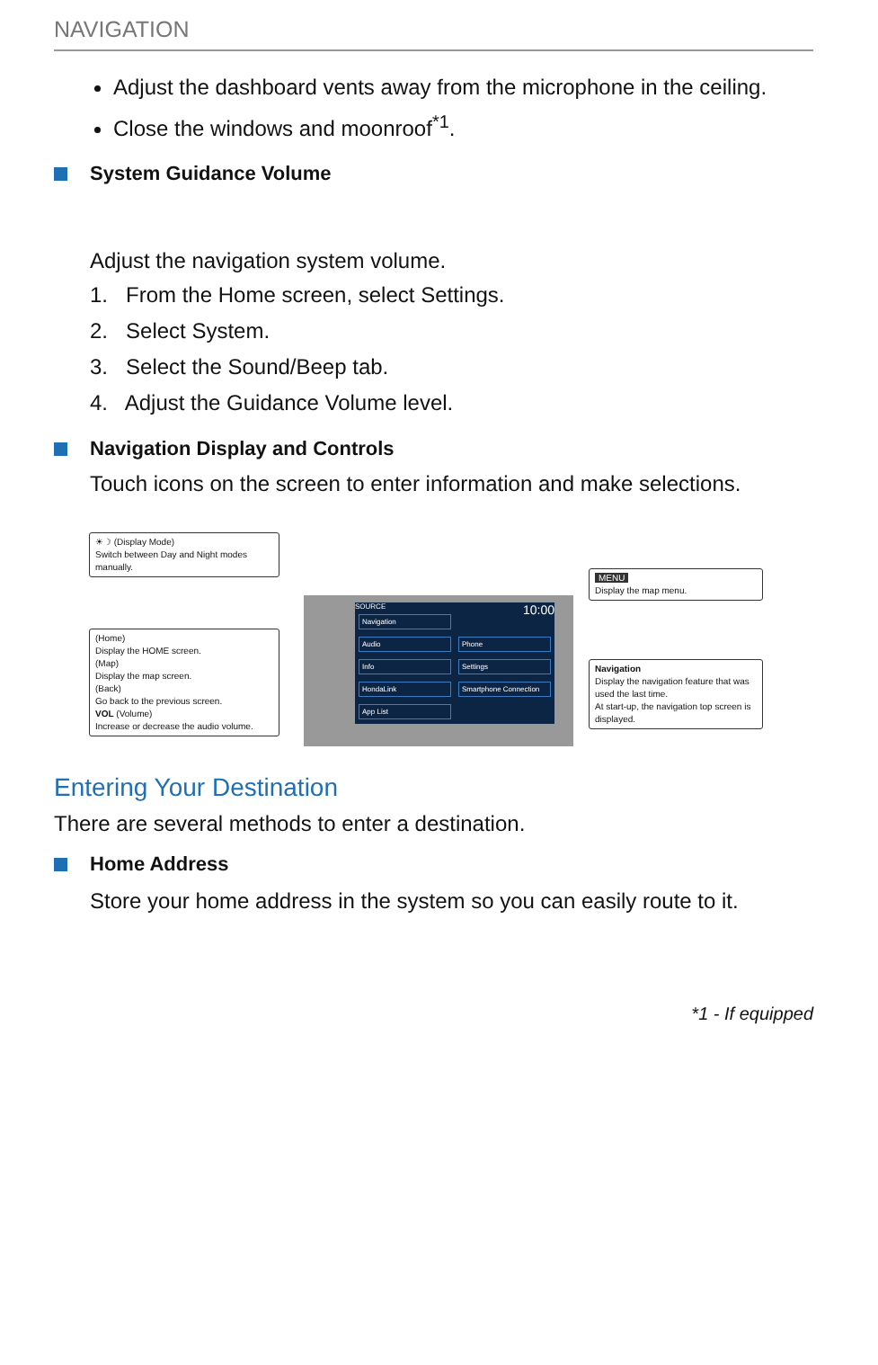NAVIGATION
Adjust the dashboard vents away from the microphone in the ceiling.
Close the windows and moonroof<sup>*1</sup>.
System Guidance Volume
Adjust the navigation system volume.
1. From the Home screen, select Settings.
2. Select System.
3. Select the Sound/Beep tab.
4. Adjust the Guidance Volume level.
Navigation Display and Controls
Touch icons on the screen to enter information and make selections.
☀☽ (Display Mode)
Switch between Day and Night modes manually.
(Home)
Display the HOME screen.
(Map)
Display the map screen.
(Back)
Go back to the previous screen.
VOL (Volume)
Increase or decrease the audio volume.
SOURCE 10:00
Navigation Audio Phone Info Settings HondaLink
Smartphone Connection
App List
MENU
Display the map menu.
Navigation
Display the navigation feature that was used the last time.
At start-up, the navigation top screen is displayed.
Entering Your Destination
There are several methods to enter a destination.
Home Address
Store your home address in the system so you can easily route to it.
*1 - If equipped